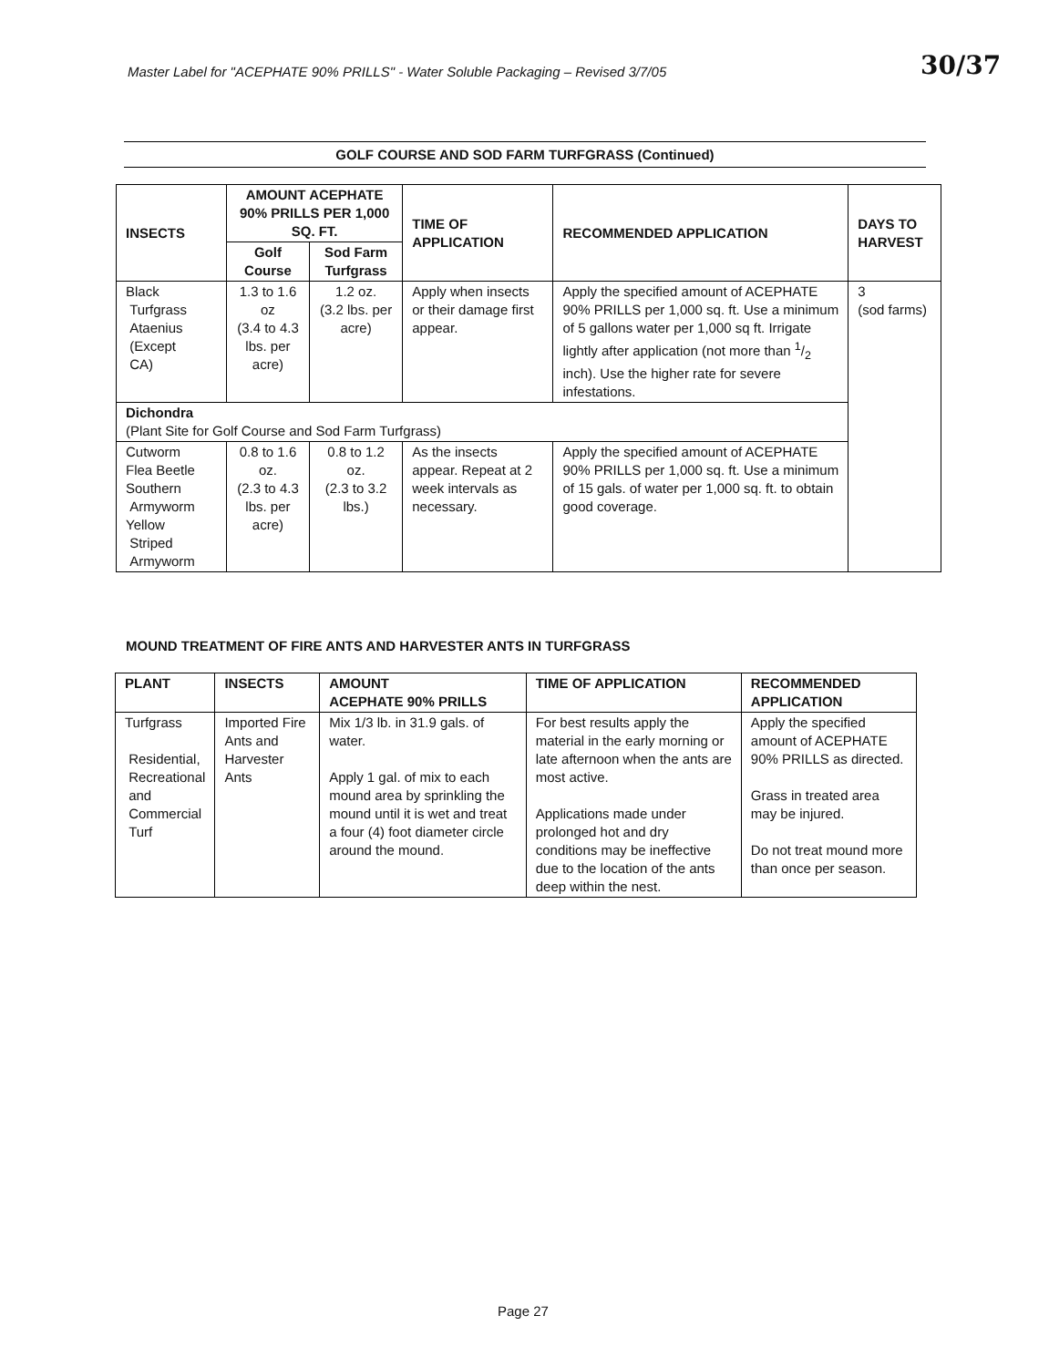Master Label for "ACEPHATE 90% PRILLS" - Water Soluble Packaging – Revised 3/7/05
30/37
GOLF COURSE AND SOD FARM TURFGRASS (Continued)
| INSECTS | AMOUNT ACEPHATE 90% PRILLS PER 1,000 SQ. FT. | | TIME OF APPLICATION | RECOMMENDED APPLICATION | DAYS TO HARVEST |
| --- | --- | --- | --- | --- | --- |
| | Golf Course | Sod Farm Turfgrass | | | |
| Black Turfgrass Ataenius (Except CA) | 1.3 to 1.6 oz (3.4 to 4.3 lbs. per acre) | 1.2 oz. (3.2 lbs. per acre) | Apply when insects or their damage first appear. | Apply the specified amount of ACEPHATE 90% PRILLS per 1,000 sq. ft. Use a minimum of 5 gallons water per 1,000 sq ft. Irrigate lightly after application (not more than 1/2 inch). Use the higher rate for severe infestations. | 3 (sod farms) |
| Dichondra (Plant Site for Golf Course and Sod Farm Turfgrass) | | | | | |
| Cutworm Flea Beetle Southern Armyworm Yellow Striped Armyworm | 0.8 to 1.6 oz. (2.3 to 4.3 lbs. per acre) | 0.8 to 1.2 oz. (2.3 to 3.2 lbs.) | As the insects appear. Repeat at 2 week intervals as necessary. | Apply the specified amount of ACEPHATE 90% PRILLS per 1,000 sq. ft. Use a minimum of 15 gals. of water per 1,000 sq. ft. to obtain good coverage. | |
MOUND TREATMENT OF FIRE ANTS AND HARVESTER ANTS IN TURFGRASS
| PLANT | INSECTS | AMOUNT ACEPHATE 90% PRILLS | TIME OF APPLICATION | RECOMMENDED APPLICATION |
| --- | --- | --- | --- | --- |
| Turfgrass Residential, Recreational and Commercial Turf | Imported Fire Ants and Harvester Ants | Mix 1/3 lb. in 31.9 gals. of water. Apply 1 gal. of mix to each mound area by sprinkling the mound until it is wet and treat a four (4) foot diameter circle around the mound. | For best results apply the material in the early morning or late afternoon when the ants are most active. Applications made under prolonged hot and dry conditions may be ineffective due to the location of the ants deep within the nest. | Apply the specified amount of ACEPHATE 90% PRILLS as directed. Grass in treated area may be injured. Do not treat mound more than once per season. |
Page 27